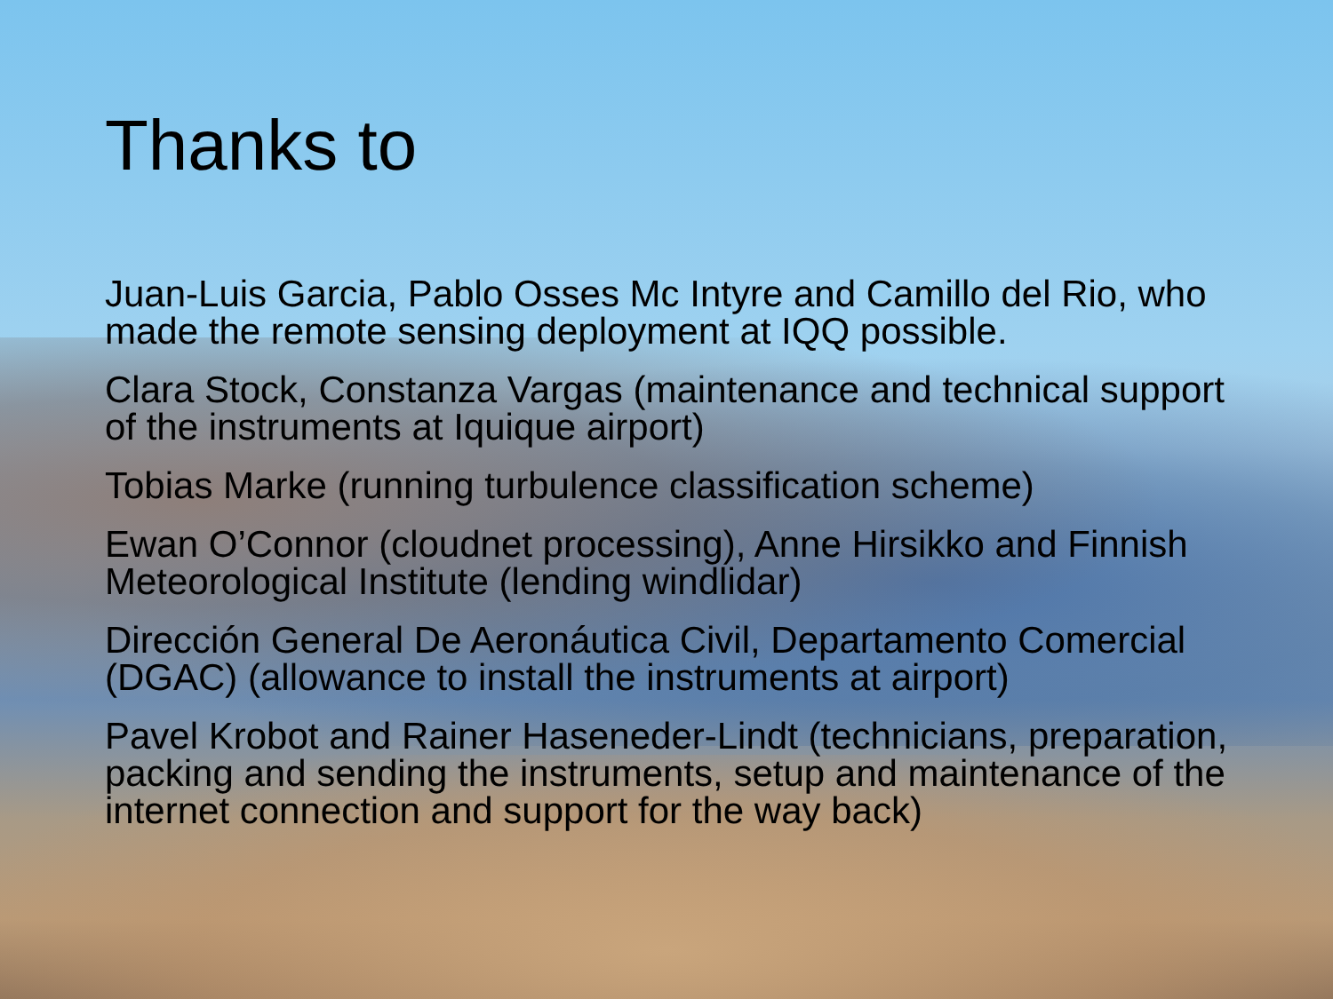Thanks to
Juan-Luis Garcia, Pablo Osses Mc Intyre and Camillo del Rio, who made the remote sensing deployment at IQQ possible.
Clara Stock, Constanza Vargas (maintenance and technical support of the instruments at Iquique airport)
Tobias Marke (running turbulence classification scheme)
Ewan O’Connor (cloudnet processing), Anne Hirsikko and Finnish Meteorological Institute (lending windlidar)
Dirección General De Aeronáutica Civil, Departamento Comercial (DGAC) (allowance to install the instruments at airport)
Pavel Krobot and Rainer Haseneder-Lindt (technicians, preparation, packing and sending the instruments, setup and maintenance of the internet connection and support for the way back)